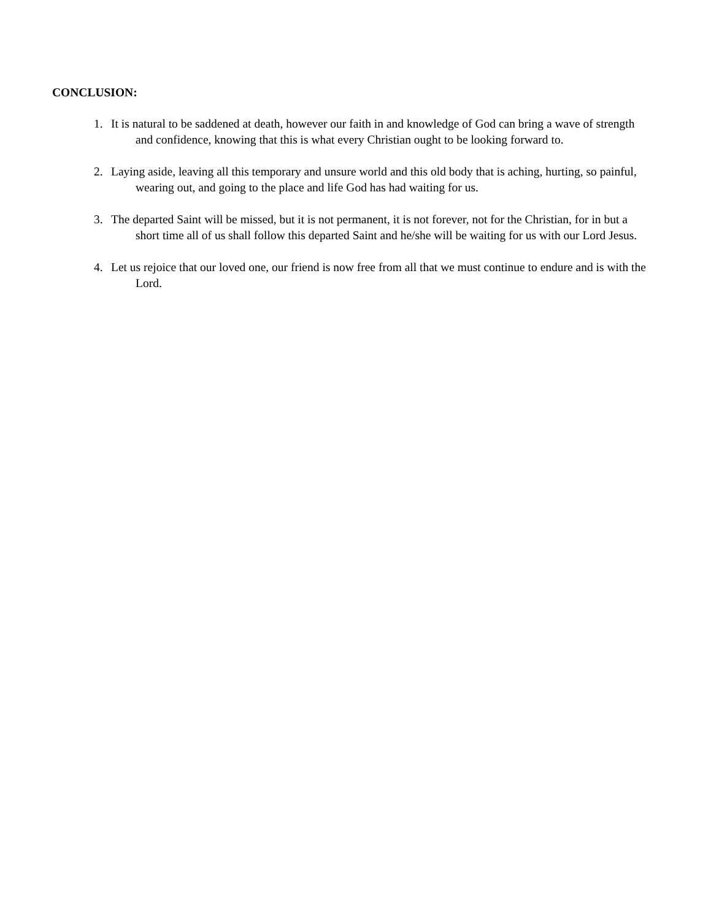CONCLUSION:
1. It is natural to be saddened at death, however our faith in and knowledge of God can bring a wave of strength and confidence, knowing that this is what every Christian ought to be looking forward to.
2. Laying aside, leaving all this temporary and unsure world and this old body that is aching, hurting, so painful, wearing out, and going to the place and life God has had waiting for us.
3. The departed Saint will be missed, but it is not permanent, it is not forever, not for the Christian, for in but a short time all of us shall follow this departed Saint and he/she will be waiting for us with our Lord Jesus.
4. Let us rejoice that our loved one, our friend is now free from all that we must continue to endure and is with the Lord.